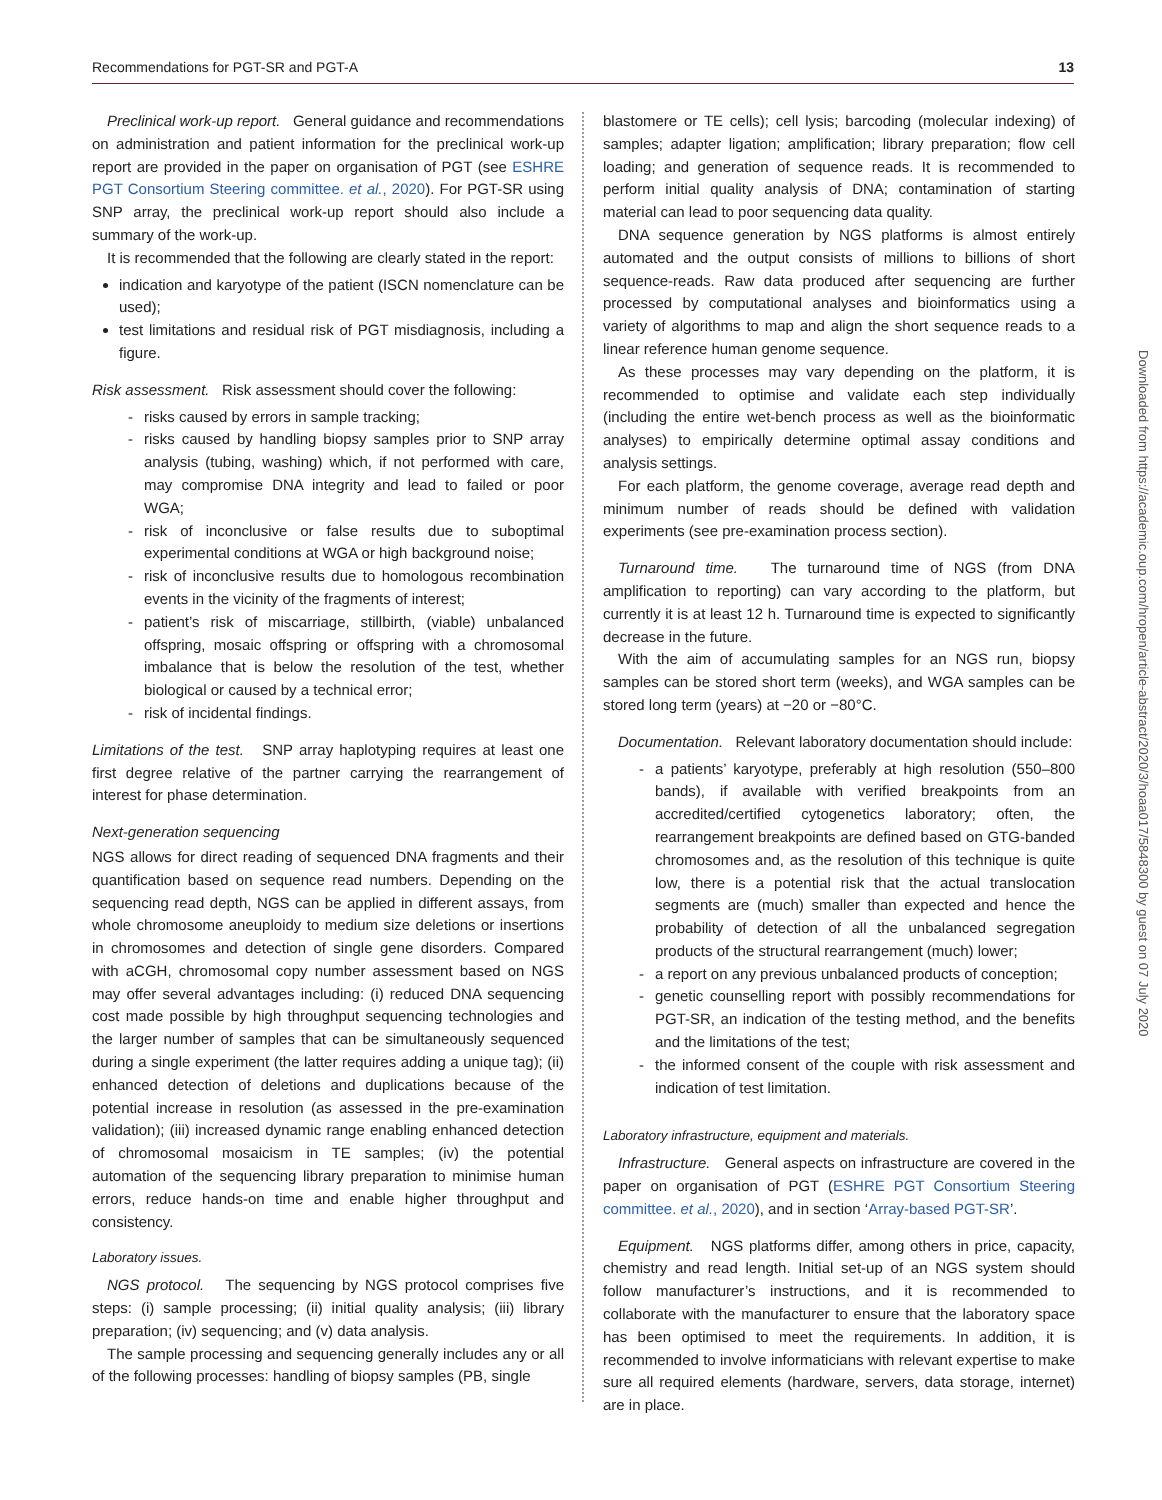Recommendations for PGT-SR and PGT-A 13
Preclinical work-up report. General guidance and recommendations on administration and patient information for the preclinical work-up report are provided in the paper on organisation of PGT (see ESHRE PGT Consortium Steering committee. et al., 2020). For PGT-SR using SNP array, the preclinical work-up report should also include a summary of the work-up.
It is recommended that the following are clearly stated in the report:
indication and karyotype of the patient (ISCN nomenclature can be used);
test limitations and residual risk of PGT misdiagnosis, including a figure.
Risk assessment. Risk assessment should cover the following:
- risks caused by errors in sample tracking;
- risks caused by handling biopsy samples prior to SNP array analysis (tubing, washing) which, if not performed with care, may compromise DNA integrity and lead to failed or poor WGA;
- risk of inconclusive or false results due to suboptimal experimental conditions at WGA or high background noise;
- risk of inconclusive results due to homologous recombination events in the vicinity of the fragments of interest;
- patient’s risk of miscarriage, stillbirth, (viable) unbalanced offspring, mosaic offspring or offspring with a chromosomal imbalance that is below the resolution of the test, whether biological or caused by a technical error;
- risk of incidental findings.
Limitations of the test. SNP array haplotyping requires at least one first degree relative of the partner carrying the rearrangement of interest for phase determination.
Next-generation sequencing
NGS allows for direct reading of sequenced DNA fragments and their quantification based on sequence read numbers. Depending on the sequencing read depth, NGS can be applied in different assays, from whole chromosome aneuploidy to medium size deletions or insertions in chromosomes and detection of single gene disorders. Compared with aCGH, chromosomal copy number assessment based on NGS may offer several advantages including: (i) reduced DNA sequencing cost made possible by high throughput sequencing technologies and the larger number of samples that can be simultaneously sequenced during a single experiment (the latter requires adding a unique tag); (ii) enhanced detection of deletions and duplications because of the potential increase in resolution (as assessed in the pre-examination validation); (iii) increased dynamic range enabling enhanced detection of chromosomal mosaicism in TE samples; (iv) the potential automation of the sequencing library preparation to minimise human errors, reduce hands-on time and enable higher throughput and consistency.
Laboratory issues.
NGS protocol. The sequencing by NGS protocol comprises five steps: (i) sample processing; (ii) initial quality analysis; (iii) library preparation; (iv) sequencing; and (v) data analysis.
The sample processing and sequencing generally includes any or all of the following processes: handling of biopsy samples (PB, single
blastomere or TE cells); cell lysis; barcoding (molecular indexing) of samples; adapter ligation; amplification; library preparation; flow cell loading; and generation of sequence reads. It is recommended to perform initial quality analysis of DNA; contamination of starting material can lead to poor sequencing data quality.
DNA sequence generation by NGS platforms is almost entirely automated and the output consists of millions to billions of short sequence-reads. Raw data produced after sequencing are further processed by computational analyses and bioinformatics using a variety of algorithms to map and align the short sequence reads to a linear reference human genome sequence.
As these processes may vary depending on the platform, it is recommended to optimise and validate each step individually (including the entire wet-bench process as well as the bioinformatic analyses) to empirically determine optimal assay conditions and analysis settings.
For each platform, the genome coverage, average read depth and minimum number of reads should be defined with validation experiments (see pre-examination process section).
Turnaround time. The turnaround time of NGS (from DNA amplification to reporting) can vary according to the platform, but currently it is at least 12 h. Turnaround time is expected to significantly decrease in the future.
With the aim of accumulating samples for an NGS run, biopsy samples can be stored short term (weeks), and WGA samples can be stored long term (years) at −20 or −80°C.
Documentation. Relevant laboratory documentation should include:
- a patients’ karyotype, preferably at high resolution (550–800 bands), if available with verified breakpoints from an accredited/certified cytogenetics laboratory; often, the rearrangement breakpoints are defined based on GTG-banded chromosomes and, as the resolution of this technique is quite low, there is a potential risk that the actual translocation segments are (much) smaller than expected and hence the probability of detection of all the unbalanced segregation products of the structural rearrangement (much) lower;
- a report on any previous unbalanced products of conception;
- genetic counselling report with possibly recommendations for PGT-SR, an indication of the testing method, and the benefits and the limitations of the test;
- the informed consent of the couple with risk assessment and indication of test limitation.
Laboratory infrastructure, equipment and materials.
Infrastructure. General aspects on infrastructure are covered in the paper on organisation of PGT (ESHRE PGT Consortium Steering committee. et al., 2020), and in section ‘Array-based PGT-SR’.
Equipment. NGS platforms differ, among others in price, capacity, chemistry and read length. Initial set-up of an NGS system should follow manufacturer’s instructions, and it is recommended to collaborate with the manufacturer to ensure that the laboratory space has been optimised to meet the requirements. In addition, it is recommended to involve informaticians with relevant expertise to make sure all required elements (hardware, servers, data storage, internet) are in place.
Downloaded from https://academic.oup.com/hropen/article-abstract/2020/3/hoaa017/5848300 by guest on 07 July 2020